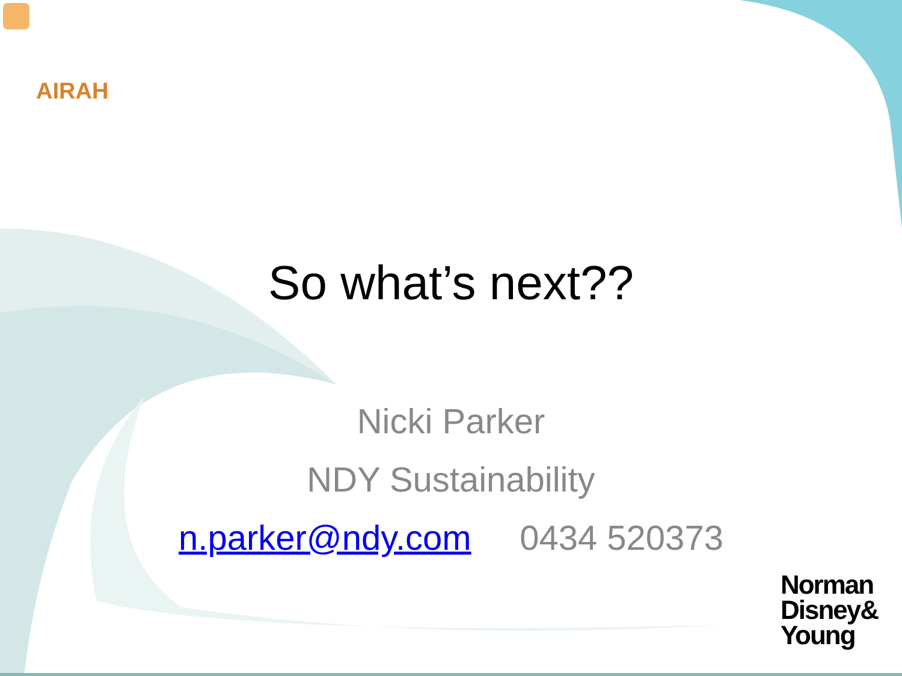AIRAH
So what’s next??
Nicki Parker
NDY Sustainability
n.parker@ndy.com 0434 520373
Norman
Disney&
Young